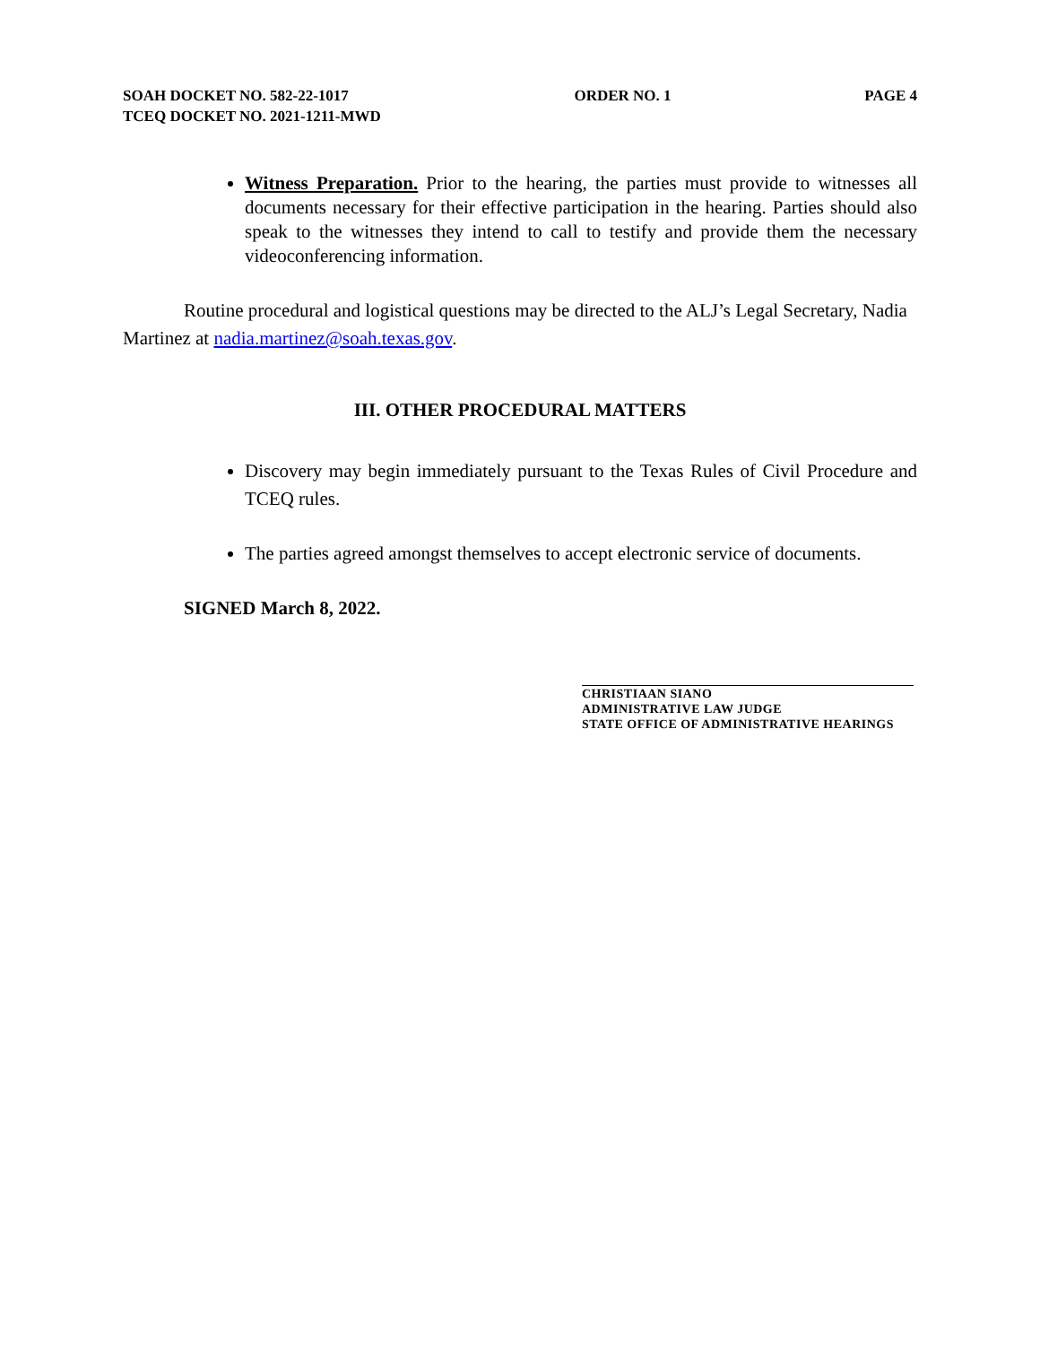SOAH DOCKET NO. 582-22-1017
TCEQ DOCKET NO. 2021-1211-MWD
ORDER NO. 1 PAGE 4
Witness Preparation. Prior to the hearing, the parties must provide to witnesses all documents necessary for their effective participation in the hearing. Parties should also speak to the witnesses they intend to call to testify and provide them the necessary videoconferencing information.
Routine procedural and logistical questions may be directed to the ALJ’s Legal Secretary, Nadia Martinez at nadia.martinez@soah.texas.gov.
III. OTHER PROCEDURAL MATTERS
Discovery may begin immediately pursuant to the Texas Rules of Civil Procedure and TCEQ rules.
The parties agreed amongst themselves to accept electronic service of documents.
SIGNED March 8, 2022.
CHRISTIAAN SIANO
ADMINISTRATIVE LAW JUDGE
STATE OFFICE OF ADMINISTRATIVE HEARINGS